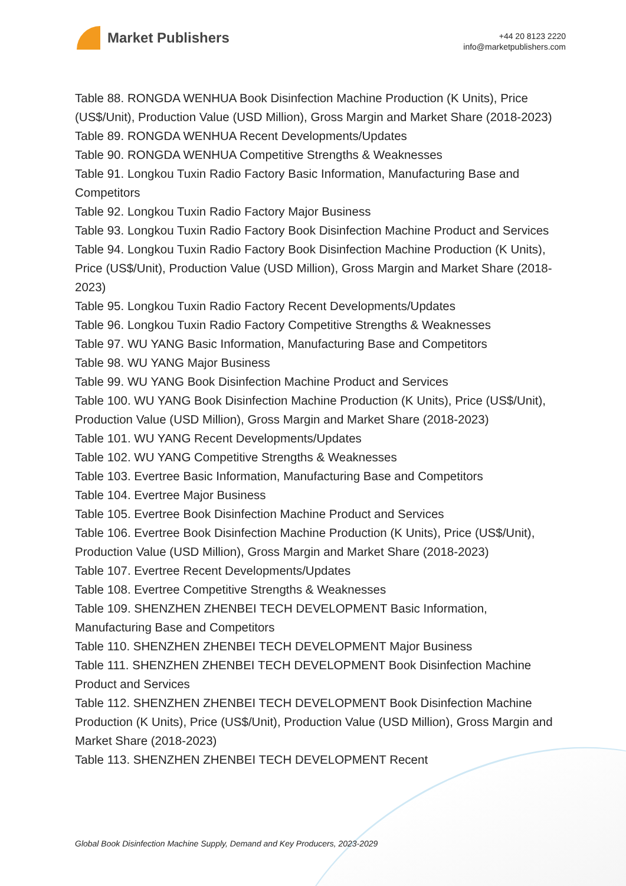Market Publishers
+44 20 8123 2220
info@marketpublishers.com
Table 88. RONGDA WENHUA Book Disinfection Machine Production (K Units), Price (US$/Unit), Production Value (USD Million), Gross Margin and Market Share (2018-2023)
Table 89. RONGDA WENHUA Recent Developments/Updates
Table 90. RONGDA WENHUA Competitive Strengths & Weaknesses
Table 91. Longkou Tuxin Radio Factory Basic Information, Manufacturing Base and Competitors
Table 92. Longkou Tuxin Radio Factory Major Business
Table 93. Longkou Tuxin Radio Factory Book Disinfection Machine Product and Services
Table 94. Longkou Tuxin Radio Factory Book Disinfection Machine Production (K Units), Price (US$/Unit), Production Value (USD Million), Gross Margin and Market Share (2018-2023)
Table 95. Longkou Tuxin Radio Factory Recent Developments/Updates
Table 96. Longkou Tuxin Radio Factory Competitive Strengths & Weaknesses
Table 97. WU YANG Basic Information, Manufacturing Base and Competitors
Table 98. WU YANG Major Business
Table 99. WU YANG Book Disinfection Machine Product and Services
Table 100. WU YANG Book Disinfection Machine Production (K Units), Price (US$/Unit), Production Value (USD Million), Gross Margin and Market Share (2018-2023)
Table 101. WU YANG Recent Developments/Updates
Table 102. WU YANG Competitive Strengths & Weaknesses
Table 103. Evertree Basic Information, Manufacturing Base and Competitors
Table 104. Evertree Major Business
Table 105. Evertree Book Disinfection Machine Product and Services
Table 106. Evertree Book Disinfection Machine Production (K Units), Price (US$/Unit), Production Value (USD Million), Gross Margin and Market Share (2018-2023)
Table 107. Evertree Recent Developments/Updates
Table 108. Evertree Competitive Strengths & Weaknesses
Table 109. SHENZHEN ZHENBEI TECH DEVELOPMENT Basic Information, Manufacturing Base and Competitors
Table 110. SHENZHEN ZHENBEI TECH DEVELOPMENT Major Business
Table 111. SHENZHEN ZHENBEI TECH DEVELOPMENT Book Disinfection Machine Product and Services
Table 112. SHENZHEN ZHENBEI TECH DEVELOPMENT Book Disinfection Machine Production (K Units), Price (US$/Unit), Production Value (USD Million), Gross Margin and Market Share (2018-2023)
Table 113. SHENZHEN ZHENBEI TECH DEVELOPMENT Recent
Global Book Disinfection Machine Supply, Demand and Key Producers, 2023-2029